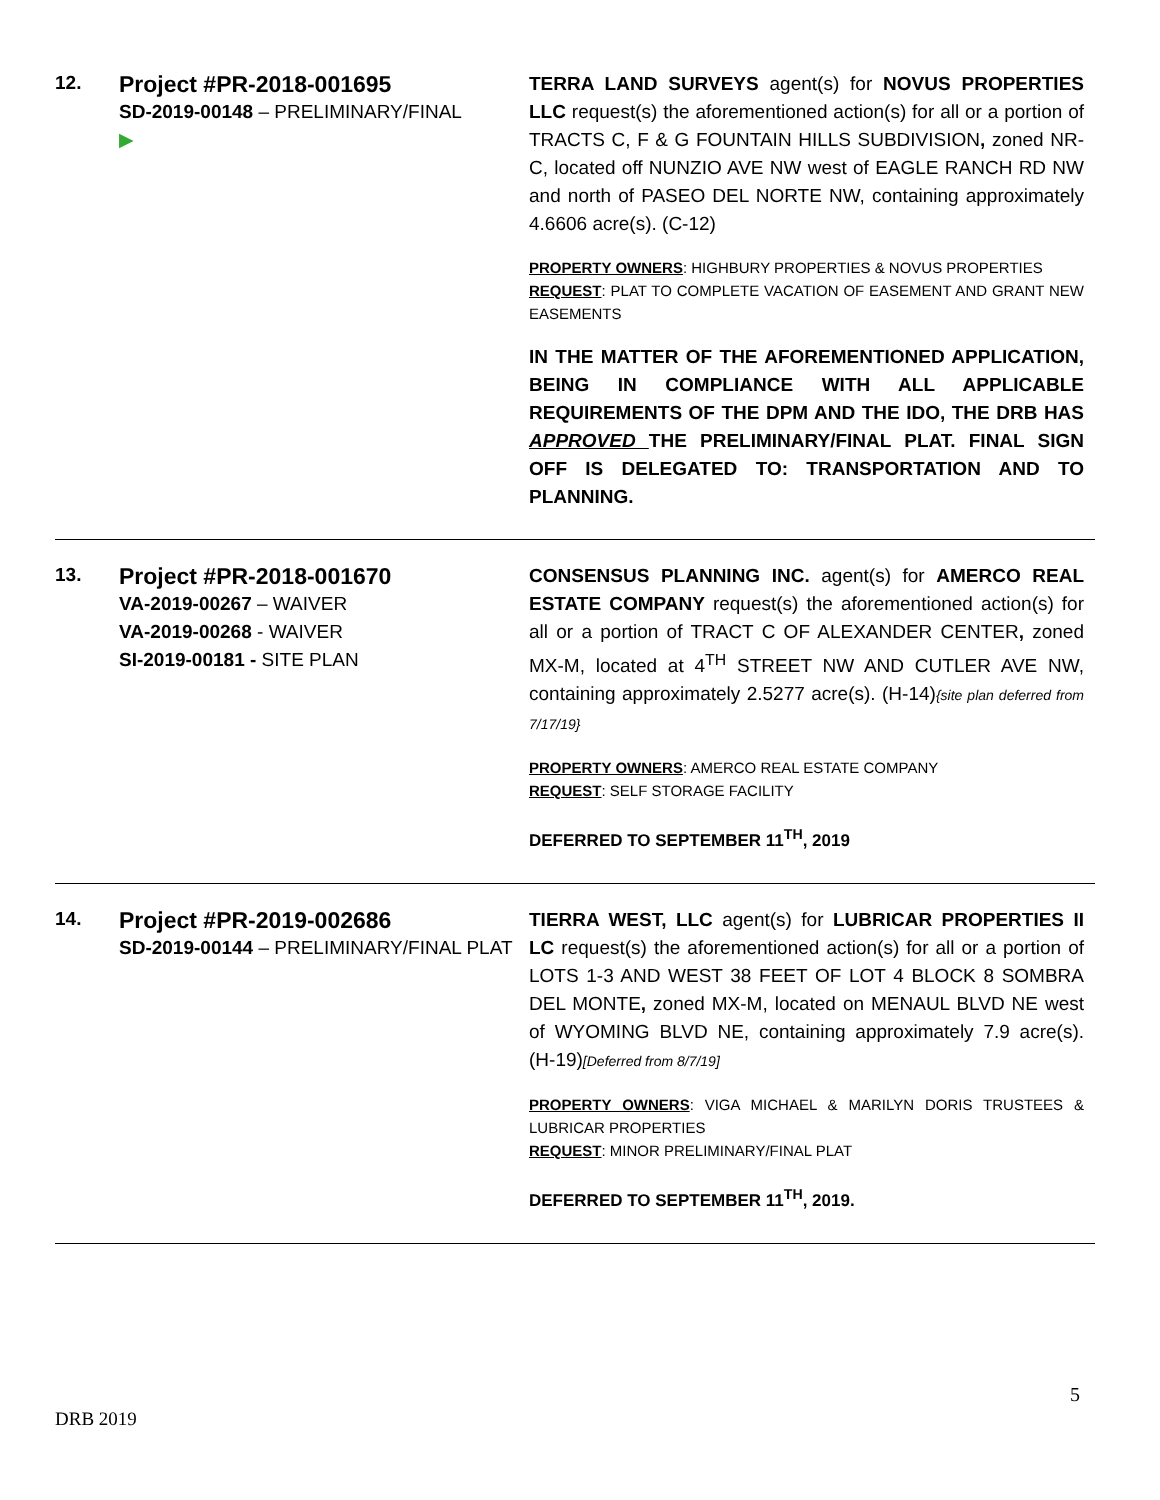12.
Project #PR-2018-001695
SD-2019-00148 – PRELIMINARY/FINAL
▶
TERRA LAND SURVEYS agent(s) for NOVUS PROPERTIES LLC request(s) the aforementioned action(s) for all or a portion of TRACTS C, F & G FOUNTAIN HILLS SUBDIVISION, zoned NR-C, located off NUNZIO AVE NW west of EAGLE RANCH RD NW and north of PASEO DEL NORTE NW, containing approximately 4.6606 acre(s). (C-12)
PROPERTY OWNERS: HIGHBURY PROPERTIES & NOVUS PROPERTIES
REQUEST: PLAT TO COMPLETE VACATION OF EASEMENT AND GRANT NEW EASEMENTS
IN THE MATTER OF THE AFOREMENTIONED APPLICATION, BEING IN COMPLIANCE WITH ALL APPLICABLE REQUIREMENTS OF THE DPM AND THE IDO, THE DRB HAS APPROVED THE PRELIMINARY/FINAL PLAT. FINAL SIGN OFF IS DELEGATED TO: TRANSPORTATION AND TO PLANNING.
13.
Project #PR-2018-001670
VA-2019-00267 – WAIVER
VA-2019-00268 - WAIVER
SI-2019-00181 - SITE PLAN
CONSENSUS PLANNING INC. agent(s) for AMERCO REAL ESTATE COMPANY request(s) the aforementioned action(s) for all or a portion of TRACT C OF ALEXANDER CENTER, zoned MX-M, located at 4<sup>TH</sup> STREET NW AND CUTLER AVE NW, containing approximately 2.5277 acre(s). (H-14){site plan deferred from 7/17/19}
PROPERTY OWNERS: AMERCO REAL ESTATE COMPANY
REQUEST: SELF STORAGE FACILITY
DEFERRED TO SEPTEMBER 11<sup>TH</sup>, 2019
14.
Project #PR-2019-002686
SD-2019-00144 – PRELIMINARY/FINAL PLAT
TIERRA WEST, LLC agent(s) for LUBRICAR PROPERTIES II LC request(s) the aforementioned action(s) for all or a portion of LOTS 1-3 AND WEST 38 FEET OF LOT 4 BLOCK 8 SOMBRA DEL MONTE, zoned MX-M, located on MENAUL BLVD NE west of WYOMING BLVD NE, containing approximately 7.9 acre(s). (H-19)[Deferred from 8/7/19]
PROPERTY OWNERS: VIGA MICHAEL & MARILYN DORIS TRUSTEES & LUBRICAR PROPERTIES
REQUEST: MINOR PRELIMINARY/FINAL PLAT
DEFERRED TO SEPTEMBER 11<sup>TH</sup>, 2019.
5
DRB 2019